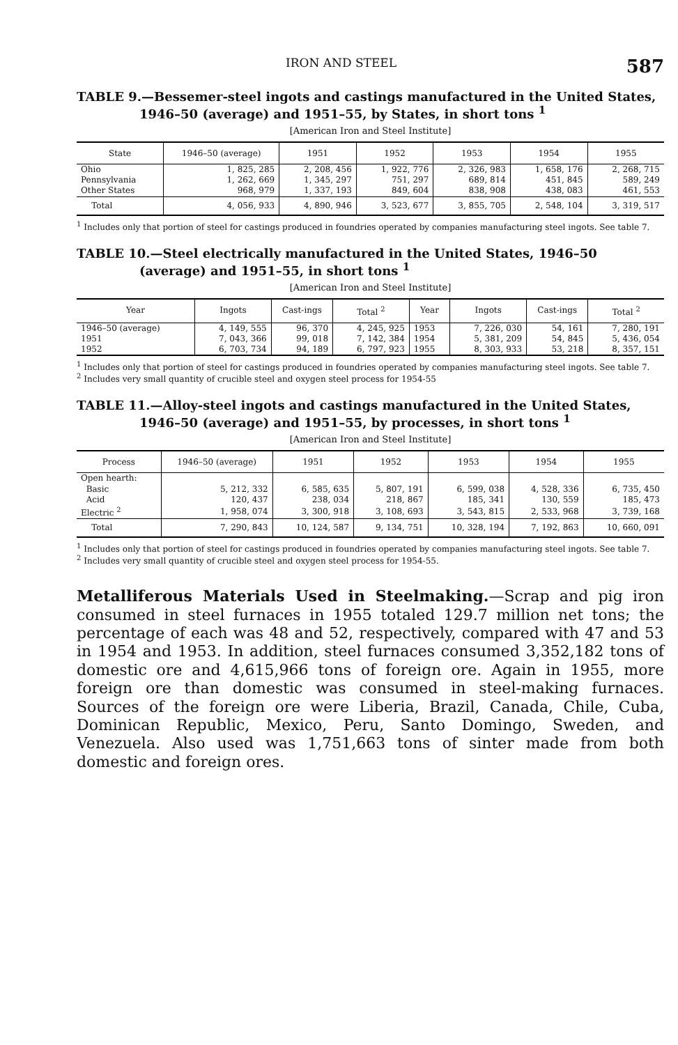IRON AND STEEL 587
TABLE 9.—Bessemer-steel ingots and castings manufactured in the United States, 1946–50 (average) and 1951–55, by States, in short tons <sup>1</sup>
[American Iron and Steel Institute]
| State | 1946–50 (average) | 1951 | 1952 | 1953 | 1954 | 1955 |
| --- | --- | --- | --- | --- | --- | --- |
| Ohio | 1, 825, 285 | 2, 208, 456 | 1, 922, 776 | 2, 326, 983 | 1, 658, 176 | 2, 268, 715 |
| Pennsylvania | 1, 262, 669 | 1, 345, 297 | 751, 297 | 689, 814 | 451, 845 | 589, 249 |
| Other States | 968, 979 | 1, 337, 193 | 849, 604 | 838, 908 | 438, 083 | 461, 553 |
| Total | 4, 056, 933 | 4, 890, 946 | 3, 523, 677 | 3, 855, 705 | 2, 548, 104 | 3, 319, 517 |
<sup>1</sup> Includes only that portion of steel for castings produced in foundries operated by companies manufacturing steel ingots. See table 7.
TABLE 10.—Steel electrically manufactured in the United States, 1946–50 (average) and 1951–55, in short tons <sup>1</sup>
[American Iron and Steel Institute]
| Year | Ingots | Cast-ings | Total <sup>2</sup> | Year | Ingots | Cast-ings | Total <sup>2</sup> |
| --- | --- | --- | --- | --- | --- | --- | --- |
| 1946–50 (average) | 4, 149, 555 | 96, 370 | 4, 245, 925 | 1953 | 7, 226, 030 | 54, 161 | 7, 280, 191 |
| 1951 | 7, 043, 366 | 99, 018 | 7, 142, 384 | 1954 | 5, 381, 209 | 54, 845 | 5, 436, 054 |
| 1952 | 6, 703, 734 | 94, 189 | 6, 797, 923 | 1955 | 8, 303, 933 | 53, 218 | 8, 357, 151 |
<sup>1</sup> Includes only that portion of steel for castings produced in foundries operated by companies manufacturing steel ingots. See table 7.
<sup>2</sup> Includes very small quantity of crucible steel and oxygen steel process for 1954-55
TABLE 11.—Alloy-steel ingots and castings manufactured in the United States, 1946–50 (average) and 1951–55, by processes, in short tons <sup>1</sup>
[American Iron and Steel Institute]
| Process | 1946–50 (average) | 1951 | 1952 | 1953 | 1954 | 1955 |
| --- | --- | --- | --- | --- | --- | --- |
| Open hearth: | | | | | | |
| Basic | 5, 212, 332 | 6, 585, 635 | 5, 807, 191 | 6, 599, 038 | 4, 528, 336 | 6, 735, 450 |
| Acid | 120, 437 | 238, 034 | 218, 867 | 185, 341 | 130, 559 | 185, 473 |
| Electric <sup>2</sup> | 1, 958, 074 | 3, 300, 918 | 3, 108, 693 | 3, 543, 815 | 2, 533, 968 | 3, 739, 168 |
| Total | 7, 290, 843 | 10, 124, 587 | 9, 134, 751 | 10, 328, 194 | 7, 192, 863 | 10, 660, 091 |
<sup>1</sup> Includes only that portion of steel for castings produced in foundries operated by companies manufacturing steel ingots. See table 7.
<sup>2</sup> Includes very small quantity of crucible steel and oxygen steel process for 1954-55.
Metalliferous Materials Used in Steelmaking.—Scrap and pig iron consumed in steel furnaces in 1955 totaled 129.7 million net tons; the percentage of each was 48 and 52, respectively, compared with 47 and 53 in 1954 and 1953. In addition, steel furnaces consumed 3,352,182 tons of domestic ore and 4,615,966 tons of foreign ore. Again in 1955, more foreign ore than domestic was consumed in steel-making furnaces. Sources of the foreign ore were Liberia, Brazil, Canada, Chile, Cuba, Dominican Republic, Mexico, Peru, Santo Domingo, Sweden, and Venezuela. Also used was 1,751,663 tons of sinter made from both domestic and foreign ores.